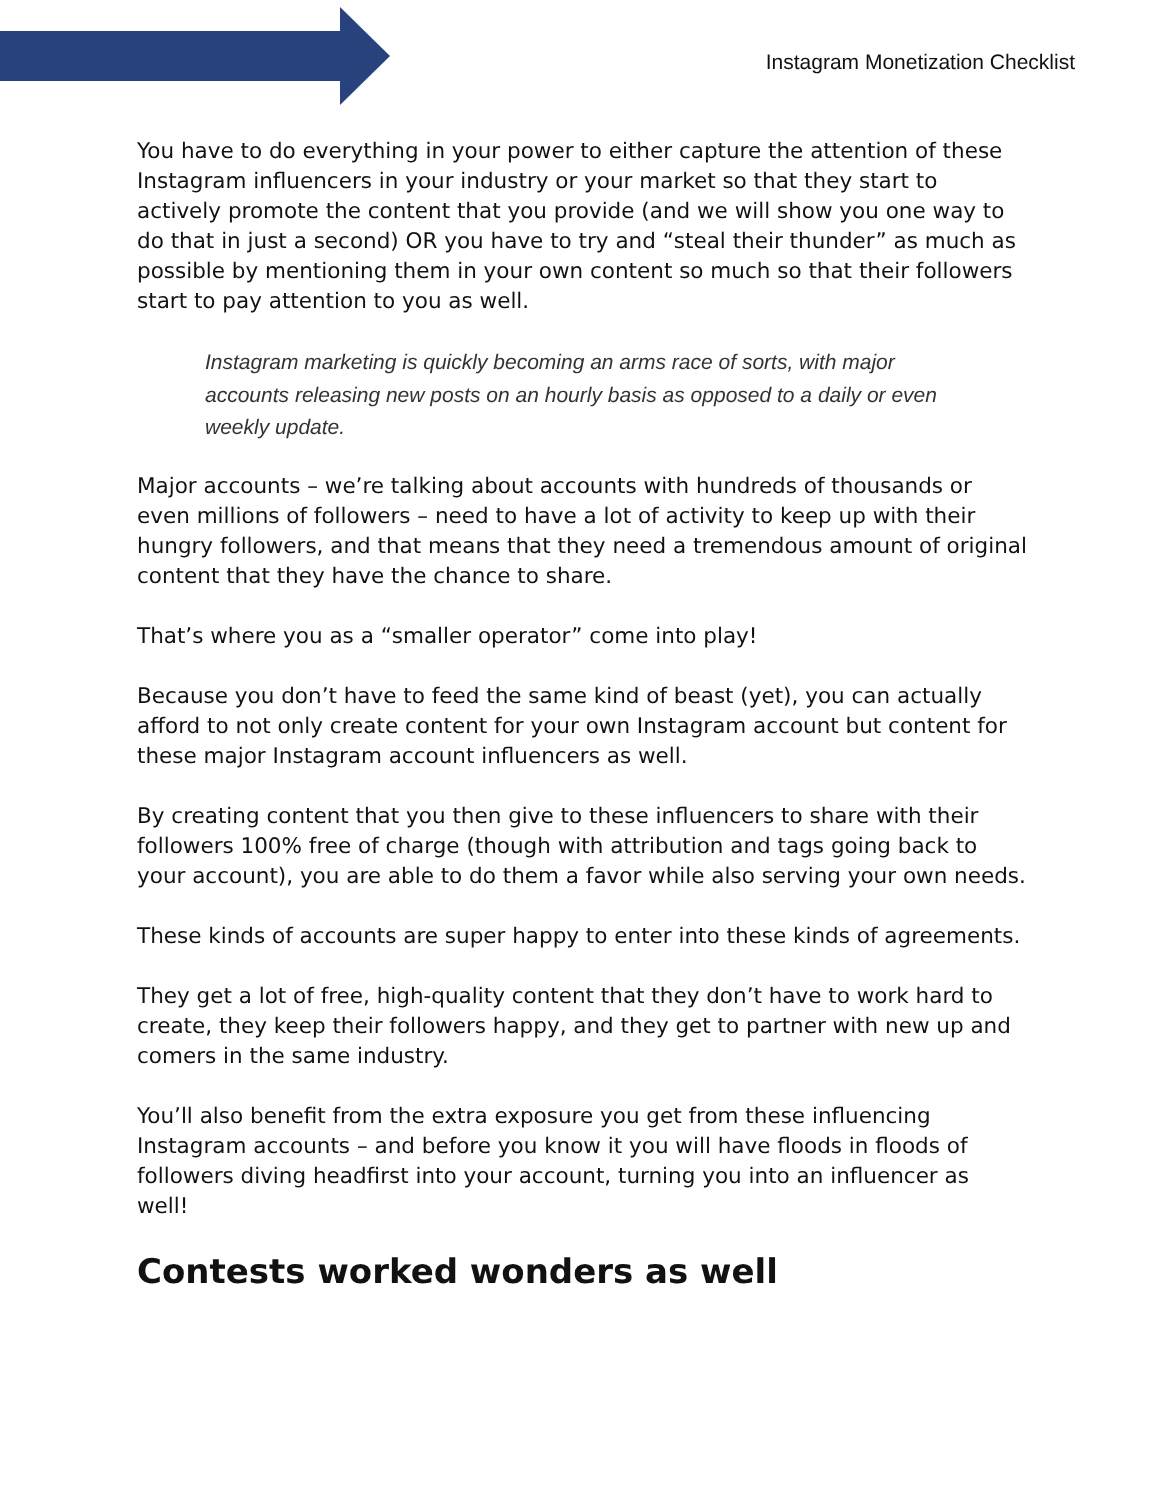Instagram Monetization Checklist
You have to do everything in your power to either capture the attention of these Instagram influencers in your industry or your market so that they start to actively promote the content that you provide (and we will show you one way to do that in just a second) OR you have to try and “steal their thunder” as much as possible by mentioning them in your own content so much so that their followers start to pay attention to you as well.
Instagram marketing is quickly becoming an arms race of sorts, with major accounts releasing new posts on an hourly basis as opposed to a daily or even weekly update.
Major accounts – we’re talking about accounts with hundreds of thousands or even millions of followers – need to have a lot of activity to keep up with their hungry followers, and that means that they need a tremendous amount of original content that they have the chance to share.
That’s where you as a “smaller operator” come into play!
Because you don’t have to feed the same kind of beast (yet), you can actually afford to not only create content for your own Instagram account but content for these major Instagram account influencers as well.
By creating content that you then give to these influencers to share with their followers 100% free of charge (though with attribution and tags going back to your account), you are able to do them a favor while also serving your own needs.
These kinds of accounts are super happy to enter into these kinds of agreements.
They get a lot of free, high-quality content that they don’t have to work hard to create, they keep their followers happy, and they get to partner with new up and comers in the same industry.
You’ll also benefit from the extra exposure you get from these influencing Instagram accounts – and before you know it you will have floods in floods of followers diving headfirst into your account, turning you into an influencer as well!
Contests worked wonders as well